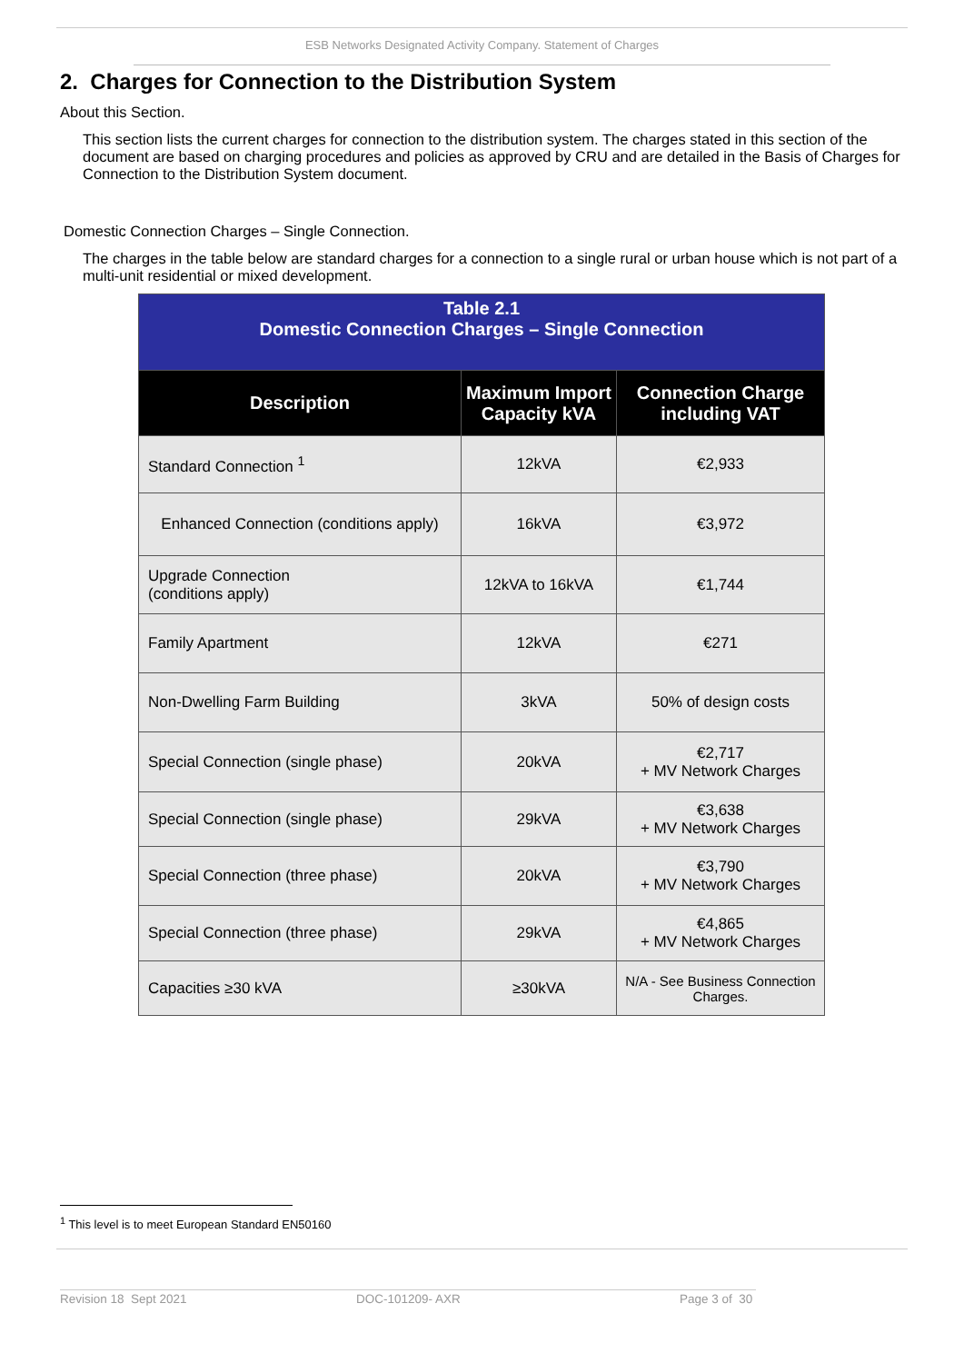ESB Networks Designated Activity Company. Statement of Charges
2. Charges for Connection to the Distribution System
About this Section.
This section lists the current charges for connection to the distribution system. The charges stated in this section of the document are based on charging procedures and policies as approved by CRU and are detailed in the Basis of Charges for Connection to the Distribution System document.
Domestic Connection Charges – Single Connection.
The charges in the table below are standard charges for a connection to a single rural or urban house which is not part of a multi-unit residential or mixed development.
| Table 2.1 Domestic Connection Charges – Single Connection | | |
| --- | --- | --- |
| Description | Maximum Import Capacity kVA | Connection Charge including VAT |
| Standard Connection <sup>1</sup> | 12kVA | €2,933 |
| Enhanced Connection (conditions apply) | 16kVA | €3,972 |
| Upgrade Connection (conditions apply) | 12kVA to 16kVA | €1,744 |
| Family Apartment | 12kVA | €271 |
| Non-Dwelling Farm Building | 3kVA | 50% of design costs |
| Special Connection (single phase) | 20kVA | €2,717 + MV Network Charges |
| Special Connection (single phase) | 29kVA | €3,638 + MV Network Charges |
| Special Connection (three phase) | 20kVA | €3,790 + MV Network Charges |
| Special Connection (three phase) | 29kVA | €4,865 + MV Network Charges |
| Capacities ≥30 kVA | ≥30kVA | N/A - See Business Connection Charges. |
<sup>1</sup> This level is to meet European Standard EN50160
Revision 18 Sept 2021 DOC-101209- AXR Page 3 of 30